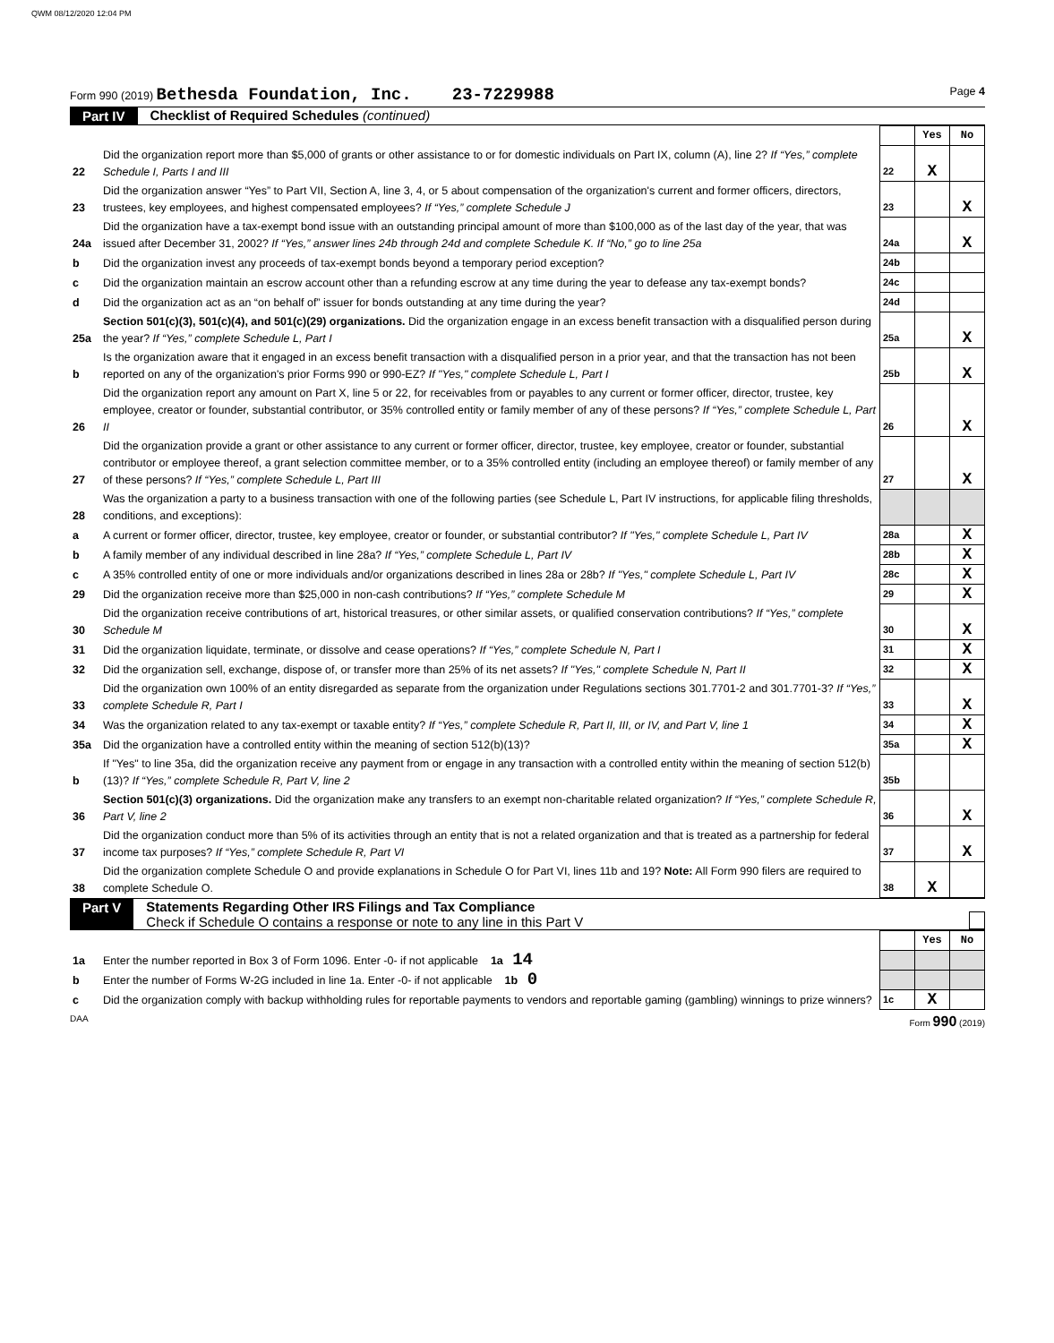QWM 08/12/2020 12:04 PM
Form 990 (2019) Bethesda Foundation, Inc. 23-7229988 Page 4
Part IV Checklist of Required Schedules (continued)
| | | | Yes | No |
| 22 | Did the organization report more than $5,000 of grants or other assistance to or for domestic individuals on Part IX, column (A), line 2? If “Yes,” complete Schedule I, Parts I and III | 22 | X | |
| 23 | Did the organization answer “Yes” to Part VII, Section A, line 3, 4, or 5 about compensation of the organization's current and former officers, directors, trustees, key employees, and highest compensated employees? If “Yes,” complete Schedule J | 23 | | X |
| 24a | Did the organization have a tax-exempt bond issue with an outstanding principal amount of more than $100,000 as of the last day of the year, that was issued after December 31, 2002? If “Yes,” answer lines 24b through 24d and complete Schedule K. If “No,” go to line 25a | 24a | | X |
| b | Did the organization invest any proceeds of tax-exempt bonds beyond a temporary period exception? | 24b | | |
| c | Did the organization maintain an escrow account other than a refunding escrow at any time during the year to defease any tax-exempt bonds? | 24c | | |
| d | Did the organization act as an “on behalf of” issuer for bonds outstanding at any time during the year? | 24d | | |
| 25a | Section 501(c)(3), 501(c)(4), and 501(c)(29) organizations. Did the organization engage in an excess benefit transaction with a disqualified person during the year? If “Yes,” complete Schedule L, Part I | 25a | | X |
| b | Is the organization aware that it engaged in an excess benefit transaction with a disqualified person in a prior year, and that the transaction has not been reported on any of the organization's prior Forms 990 or 990-EZ? If "Yes," complete Schedule L, Part I | 25b | | X |
| 26 | Did the organization report any amount on Part X, line 5 or 22, for receivables from or payables to any current or former officer, director, trustee, key employee, creator or founder, substantial contributor, or 35% controlled entity or family member of any of these persons? If “Yes,” complete Schedule L, Part II | 26 | | X |
| 27 | Did the organization provide a grant or other assistance to any current or former officer, director, trustee, key employee, creator or founder, substantial contributor or employee thereof, a grant selection committee member, or to a 35% controlled entity (including an employee thereof) or family member of any of these persons? If “Yes,” complete Schedule L, Part III | 27 | | X |
| 28 | Was the organization a party to a business transaction with one of the following parties (see Schedule L, Part IV instructions, for applicable filing thresholds, conditions, and exceptions): | | | |
| a | A current or former officer, director, trustee, key employee, creator or founder, or substantial contributor? If "Yes," complete Schedule L, Part IV | 28a | | X |
| b | A family member of any individual described in line 28a? If “Yes,” complete Schedule L, Part IV | 28b | | X |
| c | A 35% controlled entity of one or more individuals and/or organizations described in lines 28a or 28b? If "Yes," complete Schedule L, Part IV | 28c | | X |
| 29 | Did the organization receive more than $25,000 in non-cash contributions? If “Yes,” complete Schedule M | 29 | | X |
| 30 | Did the organization receive contributions of art, historical treasures, or other similar assets, or qualified conservation contributions? If “Yes,” complete Schedule M | 30 | | X |
| 31 | Did the organization liquidate, terminate, or dissolve and cease operations? If “Yes,” complete Schedule N, Part I | 31 | | X |
| 32 | Did the organization sell, exchange, dispose of, or transfer more than 25% of its net assets? If "Yes," complete Schedule N, Part II | 32 | | X |
| 33 | Did the organization own 100% of an entity disregarded as separate from the organization under Regulations sections 301.7701-2 and 301.7701-3? If “Yes,” complete Schedule R, Part I | 33 | | X |
| 34 | Was the organization related to any tax-exempt or taxable entity? If “Yes,” complete Schedule R, Part II, III, or IV, and Part V, line 1 | 34 | | X |
| 35a | Did the organization have a controlled entity within the meaning of section 512(b)(13)? | 35a | | X |
| b | If "Yes" to line 35a, did the organization receive any payment from or engage in any transaction with a controlled entity within the meaning of section 512(b)(13)? If “Yes,” complete Schedule R, Part V, line 2 | 35b | | |
| 36 | Section 501(c)(3) organizations. Did the organization make any transfers to an exempt non-charitable related organization? If “Yes,” complete Schedule R, Part V, line 2 | 36 | | X |
| 37 | Did the organization conduct more than 5% of its activities through an entity that is not a related organization and that is treated as a partnership for federal income tax purposes? If “Yes,” complete Schedule R, Part VI | 37 | | X |
| 38 | Did the organization complete Schedule O and provide explanations in Schedule O for Part VI, lines 11b and 19? Note: All Form 990 filers are required to complete Schedule O. | 38 | X | |
Part V Statements Regarding Other IRS Filings and Tax Compliance
Check if Schedule O contains a response or note to any line in this Part V
| | | | Yes | No |
| 1a | Enter the number reported in Box 3 of Form 1096. Enter -0- if not applicable 1a 14 | | | |
| b | Enter the number of Forms W-2G included in line 1a. Enter -0- if not applicable 1b 0 | | | |
| c | Did the organization comply with backup withholding rules for reportable payments to vendors and reportable gaming (gambling) winnings to prize winners? | 1c | X | |
DAA Form 990 (2019)